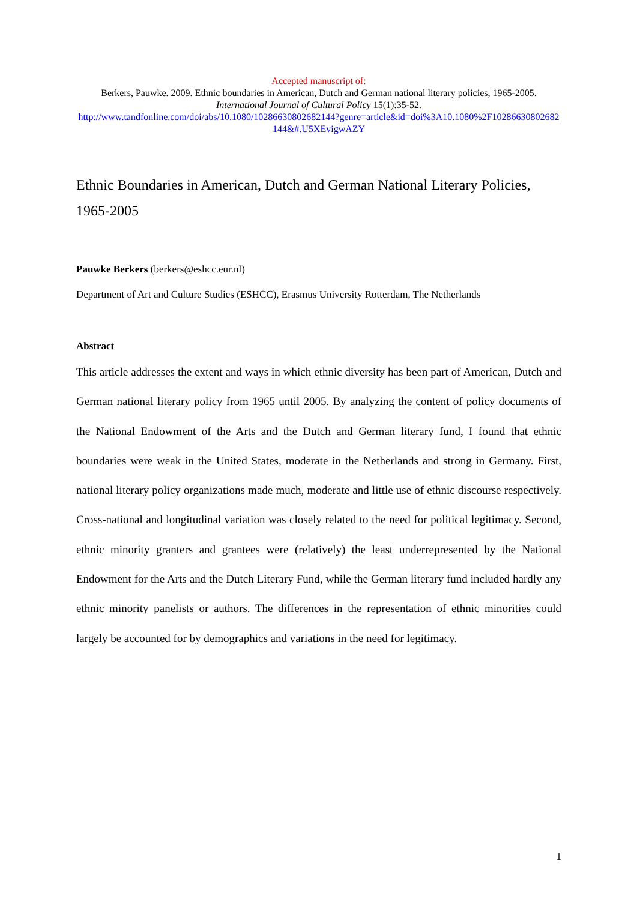Accepted manuscript of:
Berkers, Pauwke. 2009. Ethnic boundaries in American, Dutch and German national literary policies, 1965-2005. International Journal of Cultural Policy 15(1):35-52.
http://www.tandfonline.com/doi/abs/10.1080/10286630802682144?genre=article&id=doi%3A10.1080%2F10286630802682144&#.U5XEvigwAZY
Ethnic Boundaries in American, Dutch and German National Literary Policies, 1965-2005
Pauwke Berkers (berkers@eshcc.eur.nl)
Department of Art and Culture Studies (ESHCC), Erasmus University Rotterdam, The Netherlands
Abstract
This article addresses the extent and ways in which ethnic diversity has been part of American, Dutch and German national literary policy from 1965 until 2005. By analyzing the content of policy documents of the National Endowment of the Arts and the Dutch and German literary fund, I found that ethnic boundaries were weak in the United States, moderate in the Netherlands and strong in Germany. First, national literary policy organizations made much, moderate and little use of ethnic discourse respectively. Cross-national and longitudinal variation was closely related to the need for political legitimacy. Second, ethnic minority granters and grantees were (relatively) the least underrepresented by the National Endowment for the Arts and the Dutch Literary Fund, while the German literary fund included hardly any ethnic minority panelists or authors. The differences in the representation of ethnic minorities could largely be accounted for by demographics and variations in the need for legitimacy.
1